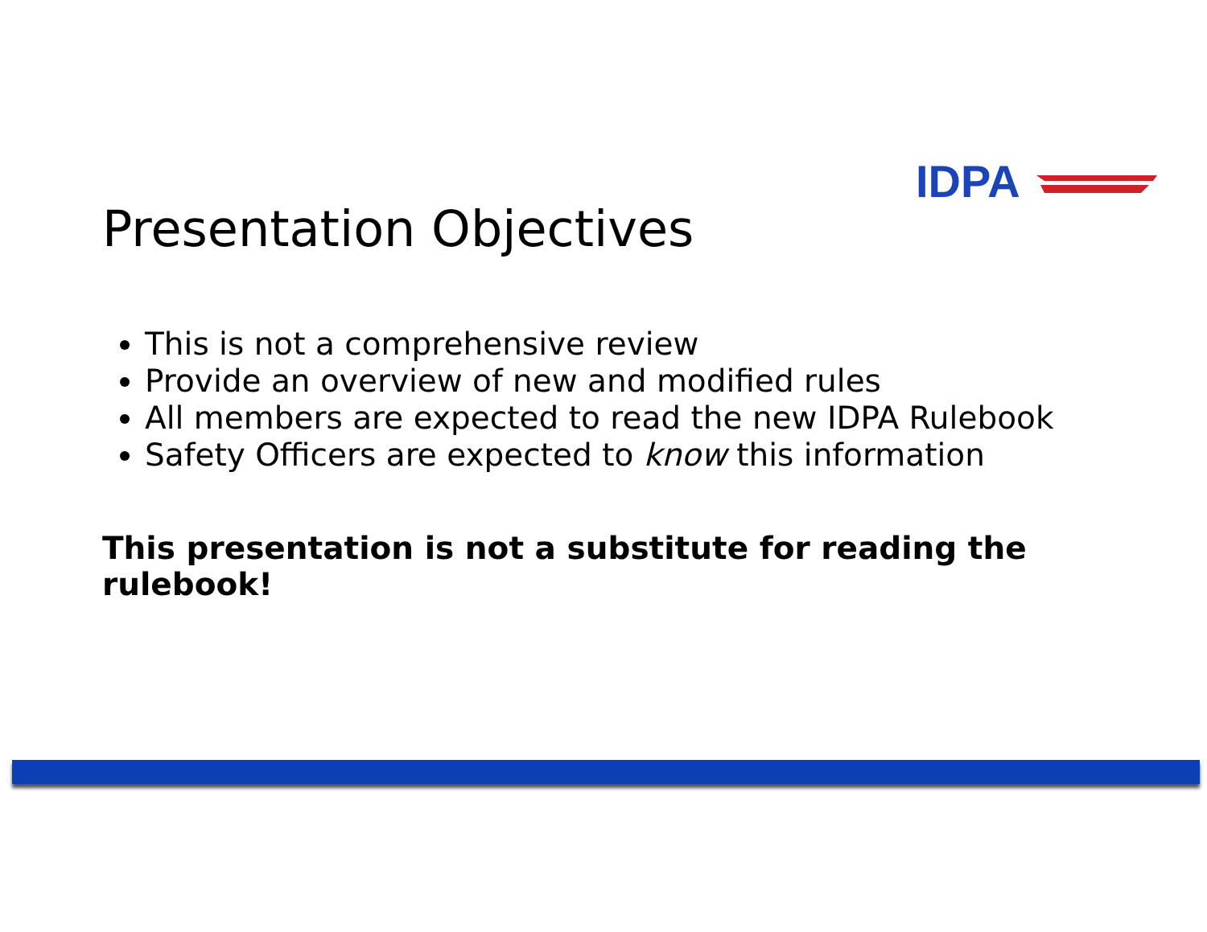IDPA
Presentation Objectives
This is not a comprehensive review
Provide an overview of new and modified rules
All members are expected to read the new IDPA Rulebook
Safety Officers are expected to know this information
This presentation is not a substitute for reading the rulebook!